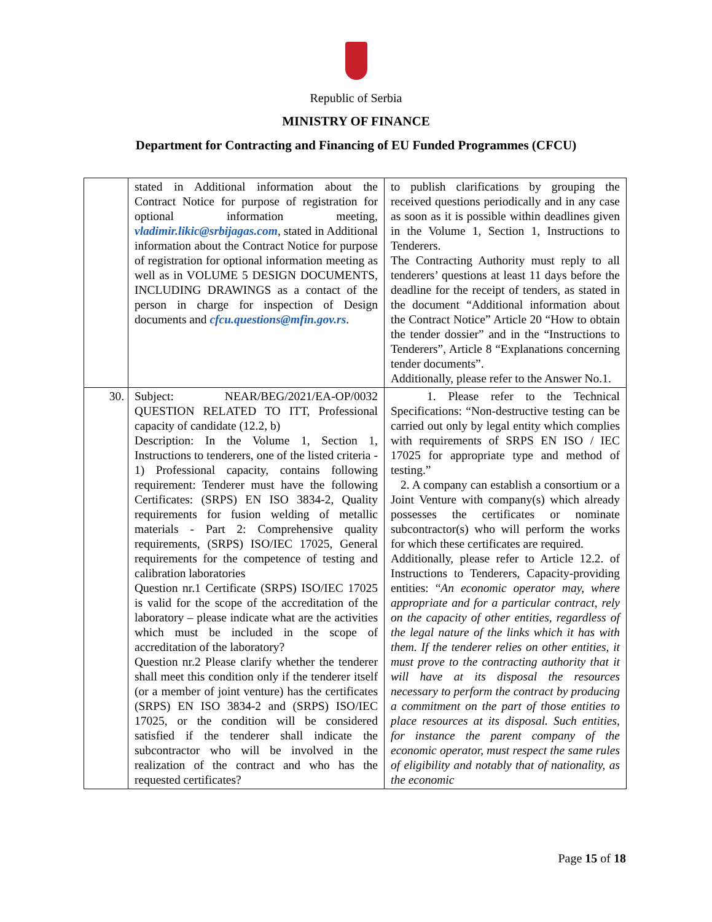Republic of Serbia
MINISTRY OF FINANCE
Department for Contracting and Financing of EU Funded Programmes (CFCU)
| | stated in Additional information about the Contract Notice for purpose of registration for optional information meeting, vladimir.likic@srbijagas.com , stated in Additional information about the Contract Notice for purpose of registration for optional information meeting as well as in VOLUME 5 DESIGN DOCUMENTS, INCLUDING DRAWINGS as a contact of the person in charge for inspection of Design documents and cfcu.questions@mfin.gov.rs . | to publish clarifications by grouping the received questions periodically and in any case as soon as it is possible within deadlines given in the Volume 1, Section 1, Instructions to Tenderers. The Contracting Authority must reply to all tenderers’ questions at least 11 days before the deadline for the receipt of tenders, as stated in the document “Additional information about the Contract Notice” Article 20 “How to obtain the tender dossier” and in the “Instructions to Tenderers”, Article 8 “Explanations concerning tender documents”. Additionally, please refer to the Answer No.1. |
| 30. | Subject: NEAR/BEG/2021/EA-OP/0032 QUESTION RELATED TO ITT, Professional capacity of candidate (12.2, b) Description: In the Volume 1, Section 1, Instructions to tenderers, one of the listed criteria - 1) Professional capacity, contains following requirement: Tenderer must have the following Certificates: (SRPS) EN ISO 3834-2, Quality requirements for fusion welding of metallic materials - Part 2: Comprehensive quality requirements, (SRPS) ISO/IEC 17025, General requirements for the competence of testing and calibration laboratories Question nr.1 Certificate (SRPS) ISO/IEC 17025 is valid for the scope of the accreditation of the laboratory – please indicate what are the activities which must be included in the scope of accreditation of the laboratory? Question nr.2 Please clarify whether the tenderer shall meet this condition only if the tenderer itself (or a member of joint venture) has the certificates (SRPS) EN ISO 3834-2 and (SRPS) ISO/IEC 17025, or the condition will be considered satisfied if the tenderer shall indicate the subcontractor who will be involved in the realization of the contract and who has the requested certificates? | 1. Please refer to the Technical Specifications: “Non-destructive testing can be carried out only by legal entity which complies with requirements of SRPS EN ISO / IEC 17025 for appropriate type and method of testing.” 2. A company can establish a consortium or a Joint Venture with company(s) which already possesses the certificates or nominate subcontractor(s) who will perform the works for which these certificates are required. Additionally, please refer to Article 12.2. of Instructions to Tenderers, Capacity-providing entities: “ An economic operator may, where appropriate and for a particular contract, rely on the capacity of other entities, regardless of the legal nature of the links which it has with them. If the tenderer relies on other entities, it must prove to the contracting authority that it will have at its disposal the resources necessary to perform the contract by producing a commitment on the part of those entities to place resources at its disposal. Such entities, for instance the parent company of the economic operator, must respect the same rules of eligibility and notably that of nationality, as the economic |
Page 15 of 18